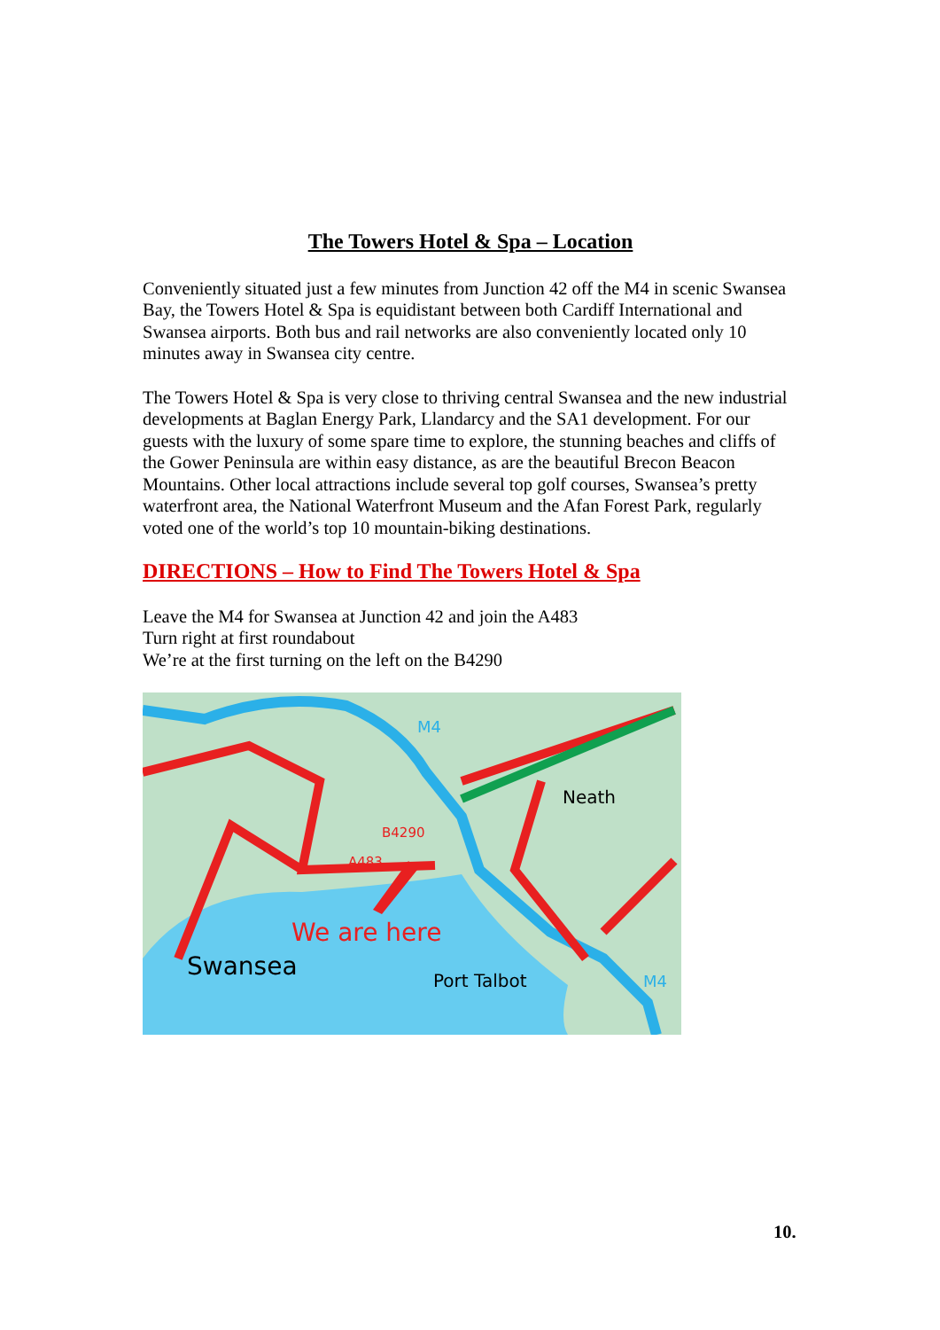The Towers Hotel & Spa – Location
Conveniently situated just a few minutes from Junction 42 off the M4 in scenic Swansea Bay, the Towers Hotel & Spa is equidistant between both Cardiff International and Swansea airports. Both bus and rail networks are also conveniently located only 10 minutes away in Swansea city centre.
The Towers Hotel & Spa is very close to thriving central Swansea and the new industrial developments at Baglan Energy Park, Llandarcy and the SA1 development. For our guests with the luxury of some spare time to explore, the stunning beaches and cliffs of the Gower Peninsula are within easy distance, as are the beautiful Brecon Beacon Mountains. Other local attractions include several top golf courses, Swansea’s pretty waterfront area, the National Waterfront Museum and the Afan Forest Park, regularly voted one of the world’s top 10 mountain-biking destinations.
DIRECTIONS – How to Find The Towers Hotel & Spa
Leave the M4 for Swansea at Junction 42 and join the A483
Turn right at first roundabout
We’re at the first turning on the left on the B4290
M4
Neath
B4290
A483
We are here
Swansea
Port Talbot
M4
10.